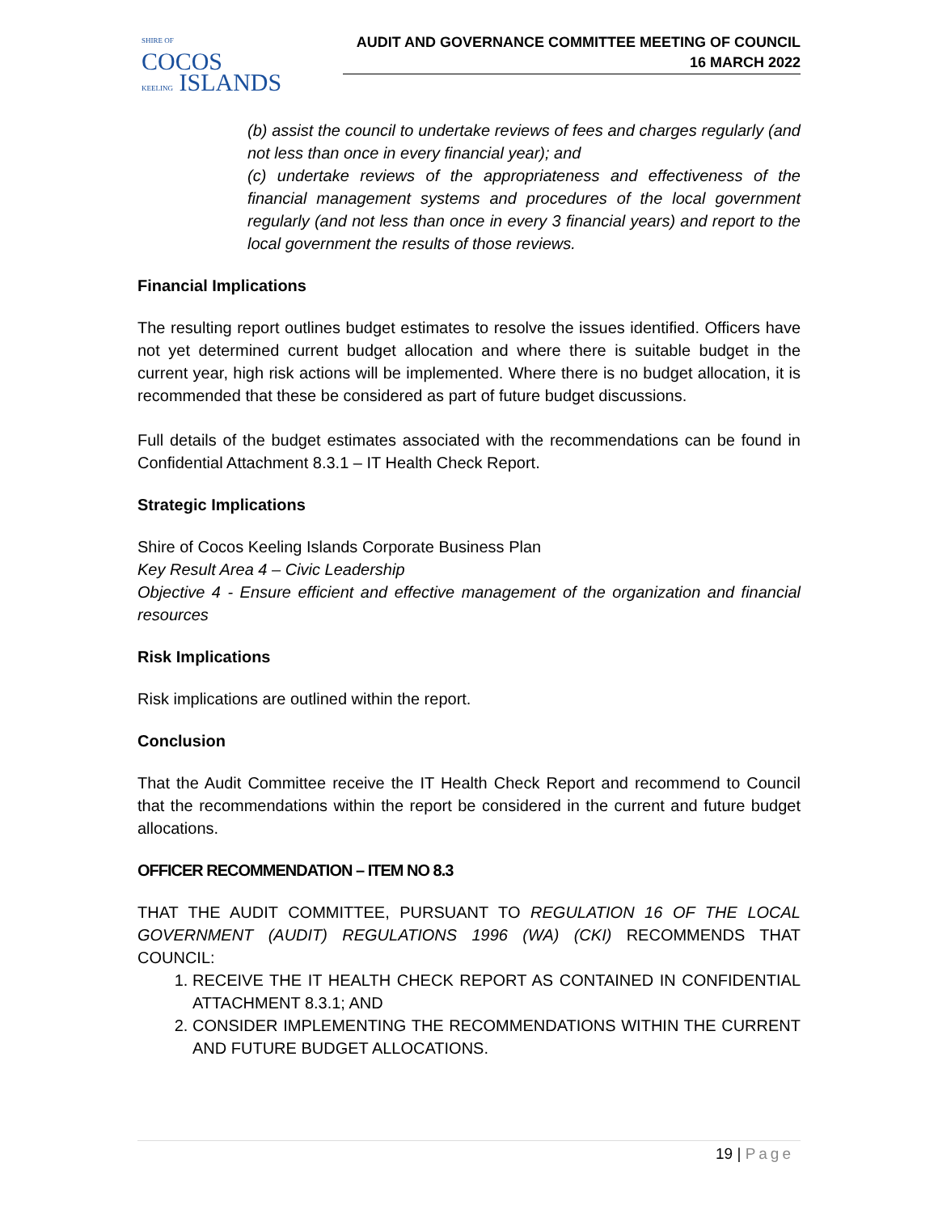SHIRE OF
COCOS
KEELING ISLANDS
AUDIT AND GOVERNANCE COMMITTEE MEETING OF COUNCIL
16 MARCH 2022
(b) assist the council to undertake reviews of fees and charges regularly (and not less than once in every financial year); and
(c) undertake reviews of the appropriateness and effectiveness of the financial management systems and procedures of the local government regularly (and not less than once in every 3 financial years) and report to the local government the results of those reviews.
Financial Implications
The resulting report outlines budget estimates to resolve the issues identified. Officers have not yet determined current budget allocation and where there is suitable budget in the current year, high risk actions will be implemented. Where there is no budget allocation, it is recommended that these be considered as part of future budget discussions.
Full details of the budget estimates associated with the recommendations can be found in Confidential Attachment 8.3.1 – IT Health Check Report.
Strategic Implications
Shire of Cocos Keeling Islands Corporate Business Plan
Key Result Area 4 – Civic Leadership
Objective 4 - Ensure efficient and effective management of the organization and financial resources
Risk Implications
Risk implications are outlined within the report.
Conclusion
That the Audit Committee receive the IT Health Check Report and recommend to Council that the recommendations within the report be considered in the current and future budget allocations.
OFFICER RECOMMENDATION – ITEM NO 8.3
THAT THE AUDIT COMMITTEE, PURSUANT TO REGULATION 16 OF THE LOCAL GOVERNMENT (AUDIT) REGULATIONS 1996 (WA) (CKI) RECOMMENDS THAT COUNCIL:
1. RECEIVE THE IT HEALTH CHECK REPORT AS CONTAINED IN CONFIDENTIAL ATTACHMENT 8.3.1; AND
2. CONSIDER IMPLEMENTING THE RECOMMENDATIONS WITHIN THE CURRENT AND FUTURE BUDGET ALLOCATIONS.
19 | Page